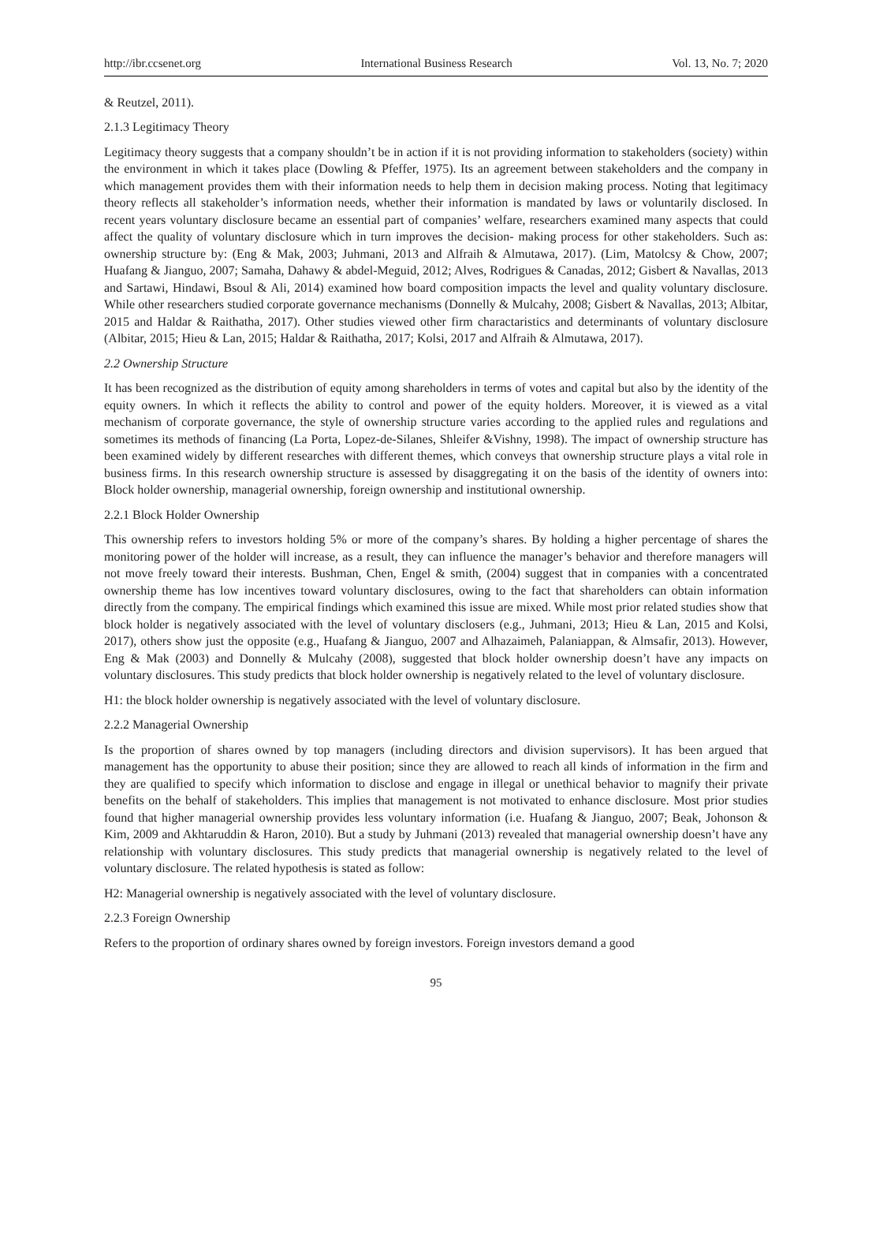http://ibr.ccsenet.org International Business Research Vol. 13, No. 7; 2020
& Reutzel, 2011).
2.1.3 Legitimacy Theory
Legitimacy theory suggests that a company shouldn’t be in action if it is not providing information to stakeholders (society) within the environment in which it takes place (Dowling & Pfeffer, 1975). Its an agreement between stakeholders and the company in which management provides them with their information needs to help them in decision making process. Noting that legitimacy theory reflects all stakeholder’s information needs, whether their information is mandated by laws or voluntarily disclosed. In recent years voluntary disclosure became an essential part of companies’ welfare, researchers examined many aspects that could affect the quality of voluntary disclosure which in turn improves the decision- making process for other stakeholders. Such as: ownership structure by: (Eng & Mak, 2003; Juhmani, 2013 and Alfraih & Almutawa, 2017). (Lim, Matolcsy & Chow, 2007; Huafang & Jianguo, 2007; Samaha, Dahawy & abdel-Meguid, 2012; Alves, Rodrigues & Canadas, 2012; Gisbert & Navallas, 2013 and Sartawi, Hindawi, Bsoul & Ali, 2014) examined how board composition impacts the level and quality voluntary disclosure. While other researchers studied corporate governance mechanisms (Donnelly & Mulcahy, 2008; Gisbert & Navallas, 2013; Albitar, 2015 and Haldar & Raithatha, 2017). Other studies viewed other firm charactaristics and determinants of voluntary disclosure (Albitar, 2015; Hieu & Lan, 2015; Haldar & Raithatha, 2017; Kolsi, 2017 and Alfraih & Almutawa, 2017).
2.2 Ownership Structure
It has been recognized as the distribution of equity among shareholders in terms of votes and capital but also by the identity of the equity owners. In which it reflects the ability to control and power of the equity holders. Moreover, it is viewed as a vital mechanism of corporate governance, the style of ownership structure varies according to the applied rules and regulations and sometimes its methods of financing (La Porta, Lopez-de-Silanes, Shleifer &Vishny, 1998). The impact of ownership structure has been examined widely by different researches with different themes, which conveys that ownership structure plays a vital role in business firms. In this research ownership structure is assessed by disaggregating it on the basis of the identity of owners into: Block holder ownership, managerial ownership, foreign ownership and institutional ownership.
2.2.1 Block Holder Ownership
This ownership refers to investors holding 5% or more of the company’s shares. By holding a higher percentage of shares the monitoring power of the holder will increase, as a result, they can influence the manager’s behavior and therefore managers will not move freely toward their interests. Bushman, Chen, Engel & smith, (2004) suggest that in companies with a concentrated ownership theme has low incentives toward voluntary disclosures, owing to the fact that shareholders can obtain information directly from the company. The empirical findings which examined this issue are mixed. While most prior related studies show that block holder is negatively associated with the level of voluntary disclosers (e.g., Juhmani, 2013; Hieu & Lan, 2015 and Kolsi, 2017), others show just the opposite (e.g., Huafang & Jianguo, 2007 and Alhazaimeh, Palaniappan, & Almsafir, 2013). However, Eng & Mak (2003) and Donnelly & Mulcahy (2008), suggested that block holder ownership doesn’t have any impacts on voluntary disclosures. This study predicts that block holder ownership is negatively related to the level of voluntary disclosure.
H1: the block holder ownership is negatively associated with the level of voluntary disclosure.
2.2.2 Managerial Ownership
Is the proportion of shares owned by top managers (including directors and division supervisors). It has been argued that management has the opportunity to abuse their position; since they are allowed to reach all kinds of information in the firm and they are qualified to specify which information to disclose and engage in illegal or unethical behavior to magnify their private benefits on the behalf of stakeholders. This implies that management is not motivated to enhance disclosure. Most prior studies found that higher managerial ownership provides less voluntary information (i.e. Huafang & Jianguo, 2007; Beak, Johonson & Kim, 2009 and Akhtaruddin & Haron, 2010). But a study by Juhmani (2013) revealed that managerial ownership doesn’t have any relationship with voluntary disclosures. This study predicts that managerial ownership is negatively related to the level of voluntary disclosure. The related hypothesis is stated as follow:
H2: Managerial ownership is negatively associated with the level of voluntary disclosure.
2.2.3 Foreign Ownership
Refers to the proportion of ordinary shares owned by foreign investors. Foreign investors demand a good
95